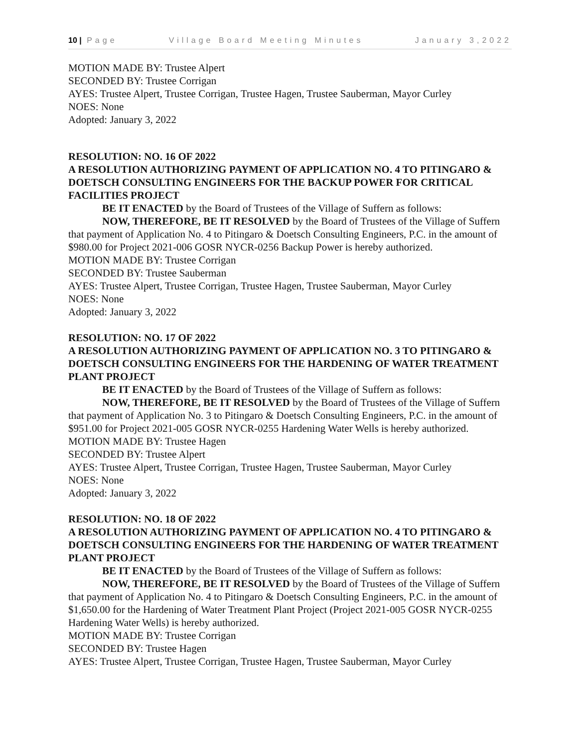10 | Page Village Board Meeting Minutes January 3,2022
MOTION MADE BY: Trustee Alpert
SECONDED BY: Trustee Corrigan
AYES: Trustee Alpert, Trustee Corrigan, Trustee Hagen, Trustee Sauberman, Mayor Curley
NOES: None
Adopted: January 3, 2022
RESOLUTION: NO. 16 OF 2022
A RESOLUTION AUTHORIZING PAYMENT OF APPLICATION NO. 4 TO PITINGARO & DOETSCH CONSULTING ENGINEERS FOR THE BACKUP POWER FOR CRITICAL FACILITIES PROJECT
BE IT ENACTED by the Board of Trustees of the Village of Suffern as follows:
NOW, THEREFORE, BE IT RESOLVED by the Board of Trustees of the Village of Suffern that payment of Application No. 4 to Pitingaro & Doetsch Consulting Engineers, P.C. in the amount of $980.00 for Project 2021-006 GOSR NYCR-0256 Backup Power is hereby authorized.
MOTION MADE BY: Trustee Corrigan
SECONDED BY: Trustee Sauberman
AYES: Trustee Alpert, Trustee Corrigan, Trustee Hagen, Trustee Sauberman, Mayor Curley
NOES: None
Adopted: January 3, 2022
RESOLUTION: NO. 17 OF 2022
A RESOLUTION AUTHORIZING PAYMENT OF APPLICATION NO. 3 TO PITINGARO & DOETSCH CONSULTING ENGINEERS FOR THE HARDENING OF WATER TREATMENT PLANT PROJECT
BE IT ENACTED by the Board of Trustees of the Village of Suffern as follows:
NOW, THEREFORE, BE IT RESOLVED by the Board of Trustees of the Village of Suffern that payment of Application No. 3 to Pitingaro & Doetsch Consulting Engineers, P.C. in the amount of $951.00 for Project 2021-005 GOSR NYCR-0255 Hardening Water Wells is hereby authorized.
MOTION MADE BY: Trustee Hagen
SECONDED BY: Trustee Alpert
AYES: Trustee Alpert, Trustee Corrigan, Trustee Hagen, Trustee Sauberman, Mayor Curley
NOES: None
Adopted: January 3, 2022
RESOLUTION: NO. 18 OF 2022
A RESOLUTION AUTHORIZING PAYMENT OF APPLICATION NO. 4 TO PITINGARO & DOETSCH CONSULTING ENGINEERS FOR THE HARDENING OF WATER TREATMENT PLANT PROJECT
BE IT ENACTED by the Board of Trustees of the Village of Suffern as follows:
NOW, THEREFORE, BE IT RESOLVED by the Board of Trustees of the Village of Suffern that payment of Application No. 4 to Pitingaro & Doetsch Consulting Engineers, P.C. in the amount of $1,650.00 for the Hardening of Water Treatment Plant Project (Project 2021-005 GOSR NYCR-0255 Hardening Water Wells) is hereby authorized.
MOTION MADE BY: Trustee Corrigan
SECONDED BY: Trustee Hagen
AYES: Trustee Alpert, Trustee Corrigan, Trustee Hagen, Trustee Sauberman, Mayor Curley